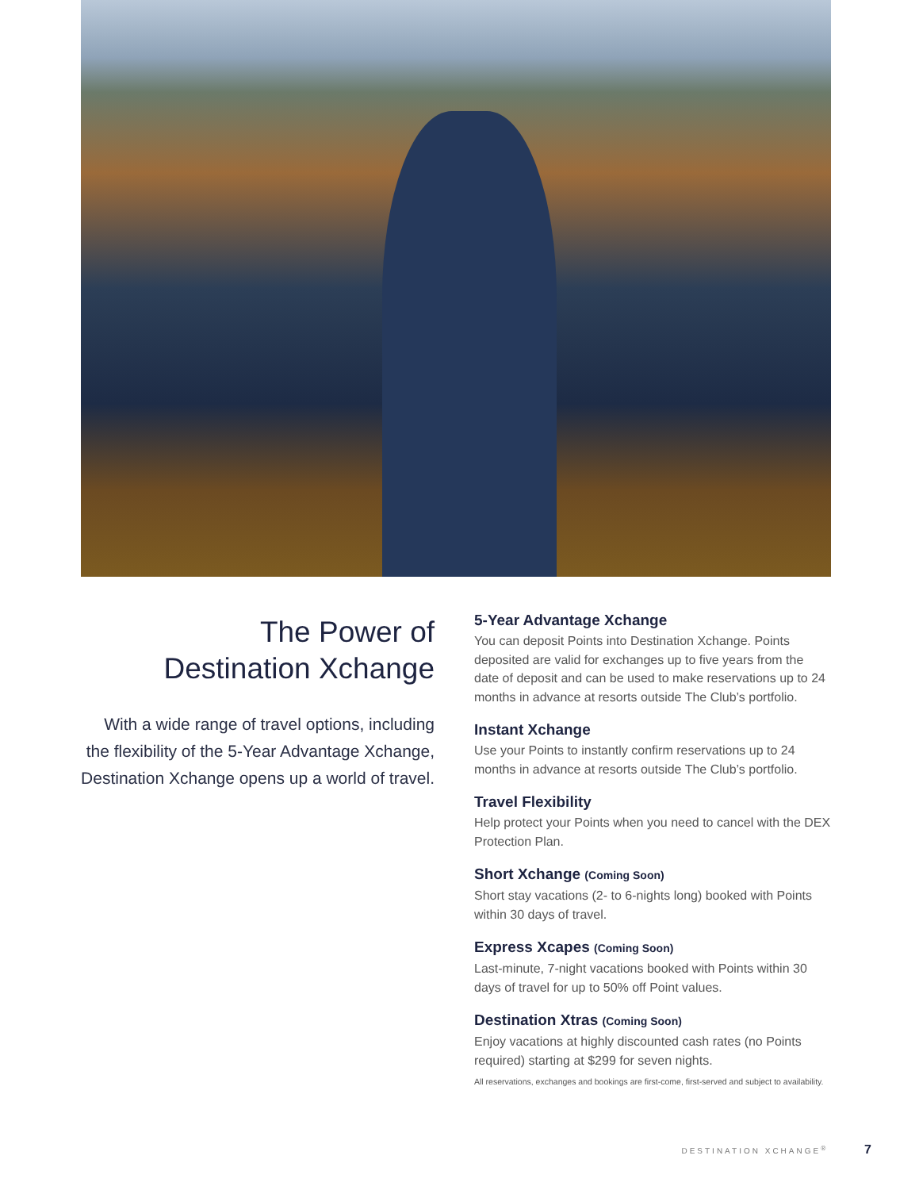The Power of
Destination Xchange
With a wide range of travel options, including the flexibility of the 5-Year Advantage Xchange, Destination Xchange opens up a world of travel.
5-Year Advantage Xchange
You can deposit Points into Destination Xchange. Points deposited are valid for exchanges up to five years from the date of deposit and can be used to make reservations up to 24 months in advance at resorts outside The Club’s portfolio.
Instant Xchange
Use your Points to instantly confirm reservations up to 24 months in advance at resorts outside The Club’s portfolio.
Travel Flexibility
Help protect your Points when you need to cancel with the DEX Protection Plan.
Short Xchange (Coming Soon)
Short stay vacations (2- to 6-nights long) booked with Points within 30 days of travel.
Express Xcapes (Coming Soon)
Last-minute, 7-night vacations booked with Points within 30 days of travel for up to 50% off Point values.
Destination Xtras (Coming Soon)
Enjoy vacations at highly discounted cash rates (no Points required) starting at $299 for seven nights.
All reservations, exchanges and bookings are first-come, first-served and subject to availability.
DESTINATION XCHANGE<sup>®</sup> 7